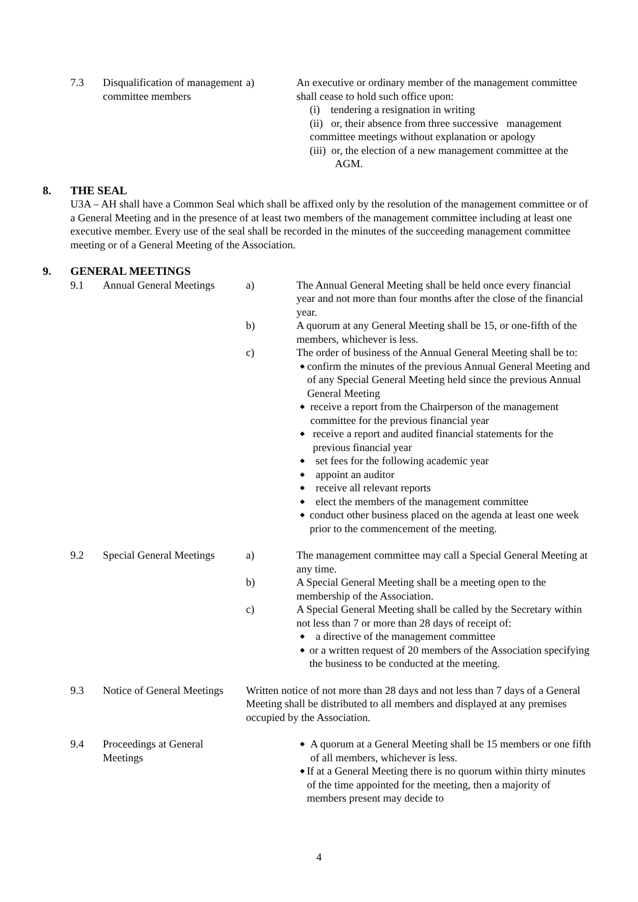7.3 Disqualification of management committee members
a) An executive or ordinary member of the management committee shall cease to hold such office upon:
(i) tendering a resignation in writing
(ii) or, their absence from three successive management committee meetings without explanation or apology
(iii) or, the election of a new management committee at the AGM.
8. THE SEAL
U3A – AH shall have a Common Seal which shall be affixed only by the resolution of the management committee or of a General Meeting and in the presence of at least two members of the management committee including at least one executive member. Every use of the seal shall be recorded in the minutes of the succeeding management committee meeting or of a General Meeting of the Association.
9. GENERAL MEETINGS
9.1 Annual General Meetings
a) The Annual General Meeting shall be held once every financial year and not more than four months after the close of the financial year.
b) A quorum at any General Meeting shall be 15, or one-fifth of the members, whichever is less.
c) The order of business of the Annual General Meeting shall be to:
◆ confirm the minutes of the previous Annual General Meeting and of any Special General Meeting held since the previous Annual General Meeting
◆ receive a report from the Chairperson of the management committee for the previous financial year
◆ receive a report and audited financial statements for the previous financial year
◆ set fees for the following academic year
◆ appoint an auditor
◆ receive all relevant reports
◆ elect the members of the management committee
◆ conduct other business placed on the agenda at least one week prior to the commencement of the meeting.
9.2 Special General Meetings
a) The management committee may call a Special General Meeting at any time.
b) A Special General Meeting shall be a meeting open to the membership of the Association.
c) A Special General Meeting shall be called by the Secretary within not less than 7 or more than 28 days of receipt of:
◆ a directive of the management committee
◆ or a written request of 20 members of the Association specifying the business to be conducted at the meeting.
9.3 Notice of General Meetings
Written notice of not more than 28 days and not less than 7 days of a General Meeting shall be distributed to all members and displayed at any premises occupied by the Association.
9.4 Proceedings at General Meetings
◆ A quorum at a General Meeting shall be 15 members or one fifth of all members, whichever is less.
◆ If at a General Meeting there is no quorum within thirty minutes of the time appointed for the meeting, then a majority of members present may decide to
4